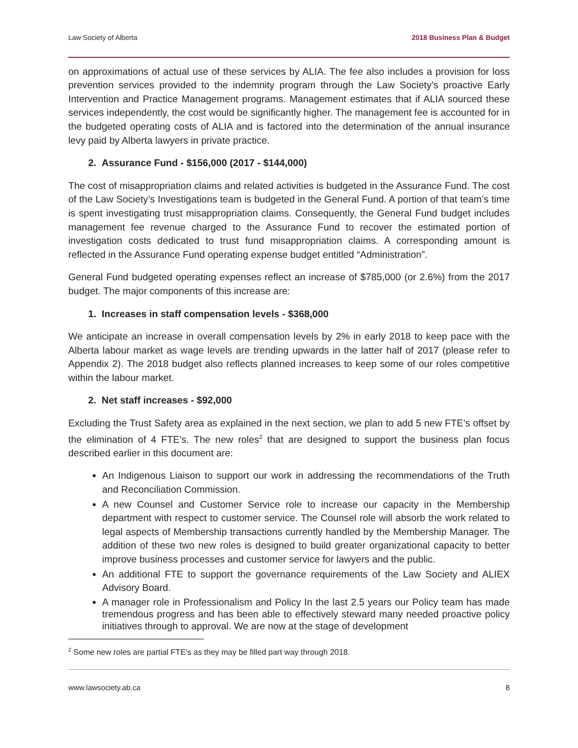Law Society of Alberta 2018 Business Plan & Budget
on approximations of actual use of these services by ALIA. The fee also includes a provision for loss prevention services provided to the indemnity program through the Law Society’s proactive Early Intervention and Practice Management programs. Management estimates that if ALIA sourced these services independently, the cost would be significantly higher. The management fee is accounted for in the budgeted operating costs of ALIA and is factored into the determination of the annual insurance levy paid by Alberta lawyers in private practice.
2. Assurance Fund - $156,000 (2017 - $144,000)
The cost of misappropriation claims and related activities is budgeted in the Assurance Fund. The cost of the Law Society’s Investigations team is budgeted in the General Fund. A portion of that team’s time is spent investigating trust misappropriation claims. Consequently, the General Fund budget includes management fee revenue charged to the Assurance Fund to recover the estimated portion of investigation costs dedicated to trust fund misappropriation claims. A corresponding amount is reflected in the Assurance Fund operating expense budget entitled “Administration”.
General Fund budgeted operating expenses reflect an increase of $785,000 (or 2.6%) from the 2017 budget. The major components of this increase are:
1. Increases in staff compensation levels - $368,000
We anticipate an increase in overall compensation levels by 2% in early 2018 to keep pace with the Alberta labour market as wage levels are trending upwards in the latter half of 2017 (please refer to Appendix 2). The 2018 budget also reflects planned increases to keep some of our roles competitive within the labour market.
2. Net staff increases - $92,000
Excluding the Trust Safety area as explained in the next section, we plan to add 5 new FTE’s offset by the elimination of 4 FTE’s. The new roles<sup>2</sup> that are designed to support the business plan focus described earlier in this document are:
An Indigenous Liaison to support our work in addressing the recommendations of the Truth and Reconciliation Commission.
A new Counsel and Customer Service role to increase our capacity in the Membership department with respect to customer service. The Counsel role will absorb the work related to legal aspects of Membership transactions currently handled by the Membership Manager. The addition of these two new roles is designed to build greater organizational capacity to better improve business processes and customer service for lawyers and the public.
An additional FTE to support the governance requirements of the Law Society and ALIEX Advisory Board.
A manager role in Professionalism and Policy In the last 2.5 years our Policy team has made tremendous progress and has been able to effectively steward many needed proactive policy initiatives through to approval. We are now at the stage of development
<sup>2</sup> Some new roles are partial FTE’s as they may be filled part way through 2018.
www.lawsociety.ab.ca 8